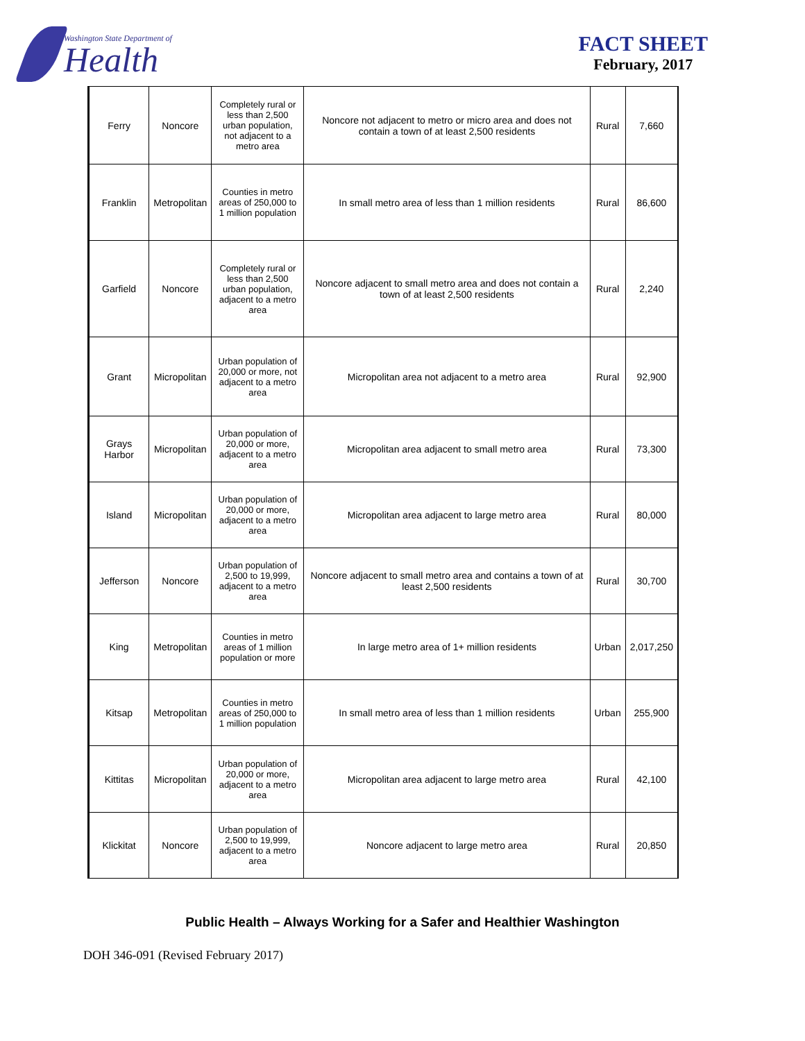Washington State Department of
Health
FACT SHEET
February, 2017
| Ferry | Noncore | Completely rural or less than 2,500 urban population, not adjacent to a metro area | Noncore not adjacent to metro or micro area and does not contain a town of at least 2,500 residents | Rural | 7,660 |
| Franklin | Metropolitan | Counties in metro areas of 250,000 to 1 million population | In small metro area of less than 1 million residents | Rural | 86,600 |
| Garfield | Noncore | Completely rural or less than 2,500 urban population, adjacent to a metro area | Noncore adjacent to small metro area and does not contain a town of at least 2,500 residents | Rural | 2,240 |
| Grant | Micropolitan | Urban population of 20,000 or more, not adjacent to a metro area | Micropolitan area not adjacent to a metro area | Rural | 92,900 |
| Grays Harbor | Micropolitan | Urban population of 20,000 or more, adjacent to a metro area | Micropolitan area adjacent to small metro area | Rural | 73,300 |
| Island | Micropolitan | Urban population of 20,000 or more, adjacent to a metro area | Micropolitan area adjacent to large metro area | Rural | 80,000 |
| Jefferson | Noncore | Urban population of 2,500 to 19,999, adjacent to a metro area | Noncore adjacent to small metro area and contains a town of at least 2,500 residents | Rural | 30,700 |
| King | Metropolitan | Counties in metro areas of 1 million population or more | In large metro area of 1+ million residents | Urban | 2,017,250 |
| Kitsap | Metropolitan | Counties in metro areas of 250,000 to 1 million population | In small metro area of less than 1 million residents | Urban | 255,900 |
| Kittitas | Micropolitan | Urban population of 20,000 or more, adjacent to a metro area | Micropolitan area adjacent to large metro area | Rural | 42,100 |
| Klickitat | Noncore | Urban population of 2,500 to 19,999, adjacent to a metro area | Noncore adjacent to large metro area | Rural | 20,850 |
Public Health – Always Working for a Safer and Healthier Washington
DOH 346-091 (Revised February 2017)